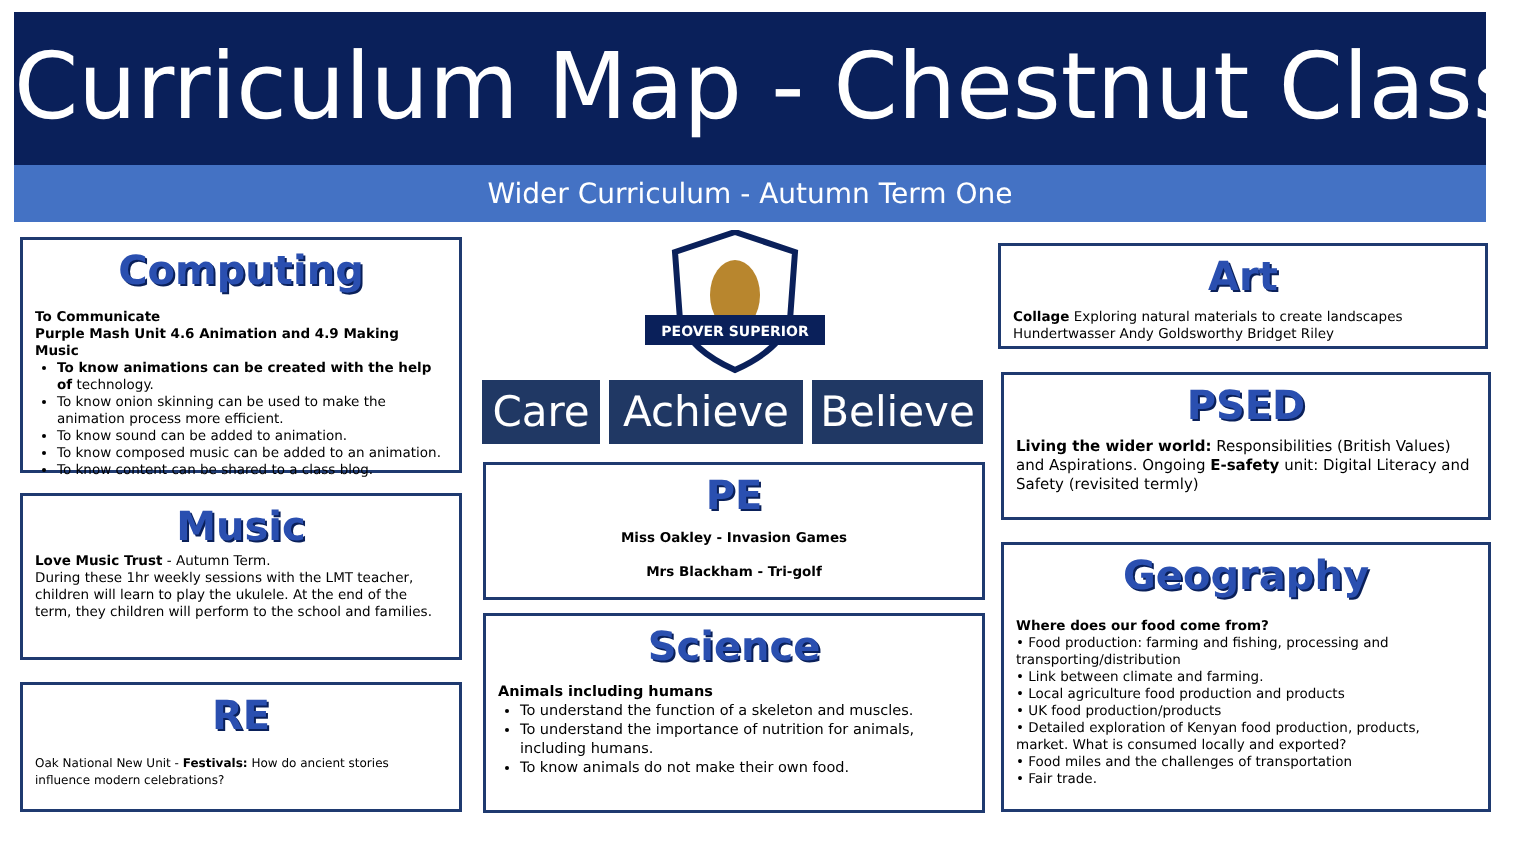Curriculum Map - Chestnut Class
Wider Curriculum - Autumn Term One
Computing
To Communicate
Purple Mash Unit 4.6 Animation and 4.9 Making Music
To know animations can be created with the help of technology.
To know onion skinning can be used to make the animation process more efficient.
To know sound can be added to animation.
To know composed music can be added to an animation.
To know content can be shared to a class blog.
Music
Love Music Trust - Autumn Term.
During these 1hr weekly sessions with the LMT teacher, children will learn to play the ukulele. At the end of the term, they children will perform to the school and families.
RE
Oak National New Unit - Festivals: How do ancient stories influence modern celebrations?
PEOVER SUPERIOR
Care Achieve
Believe
PE
Miss Oakley - Invasion Games
Mrs Blackham - Tri-golf
Science
Animals including humans
To understand the function of a skeleton and muscles.
To understand the importance of nutrition for animals, including humans.
To know animals do not make their own food.
Art
Collage Exploring natural materials to create landscapes
Hundertwasser Andy Goldsworthy Bridget Riley
PSED
Living the wider world: Responsibilities (British Values) and Aspirations. Ongoing E-safety unit: Digital Literacy and Safety (revisited termly)
Geography
Where does our food come from?
• Food production: farming and fishing, processing and transporting/distribution
• Link between climate and farming.
• Local agriculture food production and products
• UK food production/products
• Detailed exploration of Kenyan food production, products, market. What is consumed locally and exported?
• Food miles and the challenges of transportation
• Fair trade.